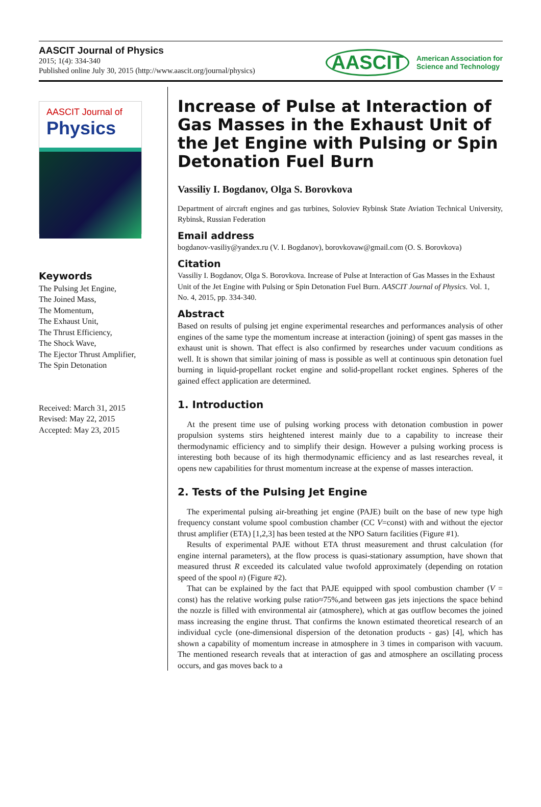AASCIT Journal of Physics
2015; 1(4): 334-340
Published online July 30, 2015 (http://www.aascit.org/journal/physics)
AASCIT American Association for
Science and Technology
AASCIT Journal of
Physics
Keywords
The Pulsing Jet Engine,
The Joined Mass,
The Momentum,
The Exhaust Unit,
The Thrust Efficiency,
The Shock Wave,
The Ejector Thrust Amplifier,
The Spin Detonation
Received: March 31, 2015
Revised: May 22, 2015
Accepted: May 23, 2015
Increase of Pulse at Interaction of Gas Masses in the Exhaust Unit of the Jet Engine with Pulsing or Spin Detonation Fuel Burn
Vassiliy I. Bogdanov, Olga S. Borovkova
Department of aircraft engines and gas turbines, Soloviev Rybinsk State Aviation Technical University, Rybinsk, Russian Federation
Email address
bogdanov-vasiliy@yandex.ru (V. I. Bogdanov), borovkovaw@gmail.com (O. S. Borovkova)
Citation
Vassiliy I. Bogdanov, Olga S. Borovkova. Increase of Pulse at Interaction of Gas Masses in the Exhaust Unit of the Jet Engine with Pulsing or Spin Detonation Fuel Burn. AASCIT Journal of Physics. Vol. 1, No. 4, 2015, pp. 334-340.
Abstract
Based on results of pulsing jet engine experimental researches and performances analysis of other engines of the same type the momentum increase at interaction (joining) of spent gas masses in the exhaust unit is shown. That effect is also confirmed by researches under vacuum conditions as well. It is shown that similar joining of mass is possible as well at continuous spin detonation fuel burning in liquid-propellant rocket engine and solid-propellant rocket engines. Spheres of the gained effect application are determined.
1. Introduction
At the present time use of pulsing working process with detonation combustion in power propulsion systems stirs heightened interest mainly due to a capability to increase their thermodynamic efficiency and to simplify their design. However a pulsing working process is interesting both because of its high thermodynamic efficiency and as last researches reveal, it opens new capabilities for thrust momentum increase at the expense of masses interaction.
2. Tests of the Pulsing Jet Engine
The experimental pulsing air-breathing jet engine (PAJE) built on the base of new type high frequency constant volume spool combustion chamber (CC V=const) with and without the ejector thrust amplifier (ETA) [1,2,3] has been tested at the NPO Saturn facilities (Figure #1).
Results of experimental PAJE without ETA thrust measurement and thrust calculation (for engine internal parameters), at the flow process is quasi-stationary assumption, have shown that measured thrust R exceeded its calculated value twofold approximately (depending on rotation speed of the spool n) (Figure #2).
That can be explained by the fact that PAJE equipped with spool combustion chamber (V = const) has the relative working pulse ratio≈75%,and between gas jets injections the space behind the nozzle is filled with environmental air (atmosphere), which at gas outflow becomes the joined mass increasing the engine thrust. That confirms the known estimated theoretical research of an individual cycle (one-dimensional dispersion of the detonation products - gas) [4], which has shown a capability of momentum increase in atmosphere in 3 times in comparison with vacuum. The mentioned research reveals that at interaction of gas and atmosphere an oscillating process occurs, and gas moves back to a